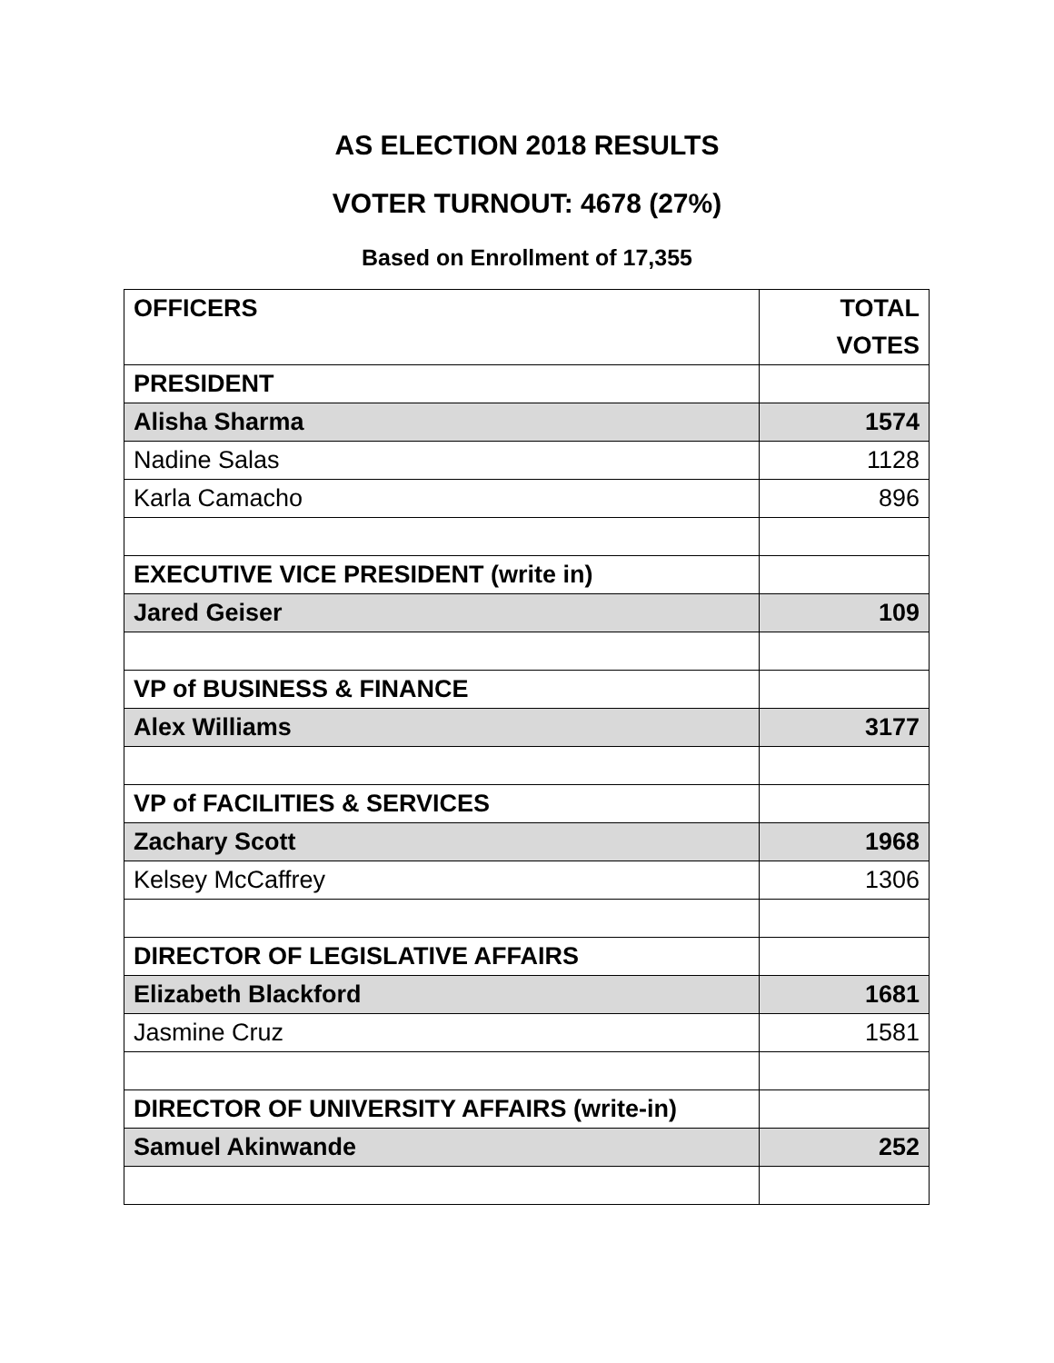AS ELECTION 2018 RESULTS
VOTER TURNOUT: 4678 (27%)
Based on Enrollment of 17,355
| OFFICERS | TOTAL VOTES |
| --- | --- |
| PRESIDENT | |
| Alisha Sharma | 1574 |
| Nadine Salas | 1128 |
| Karla Camacho | 896 |
| EXECUTIVE VICE PRESIDENT (write in) | |
| Jared Geiser | 109 |
| VP of BUSINESS & FINANCE | |
| Alex Williams | 3177 |
| VP of FACILITIES & SERVICES | |
| Zachary Scott | 1968 |
| Kelsey McCaffrey | 1306 |
| DIRECTOR OF LEGISLATIVE AFFAIRS | |
| Elizabeth Blackford | 1681 |
| Jasmine Cruz | 1581 |
| DIRECTOR OF UNIVERSITY AFFAIRS (write-in) | |
| Samuel Akinwande | 252 |